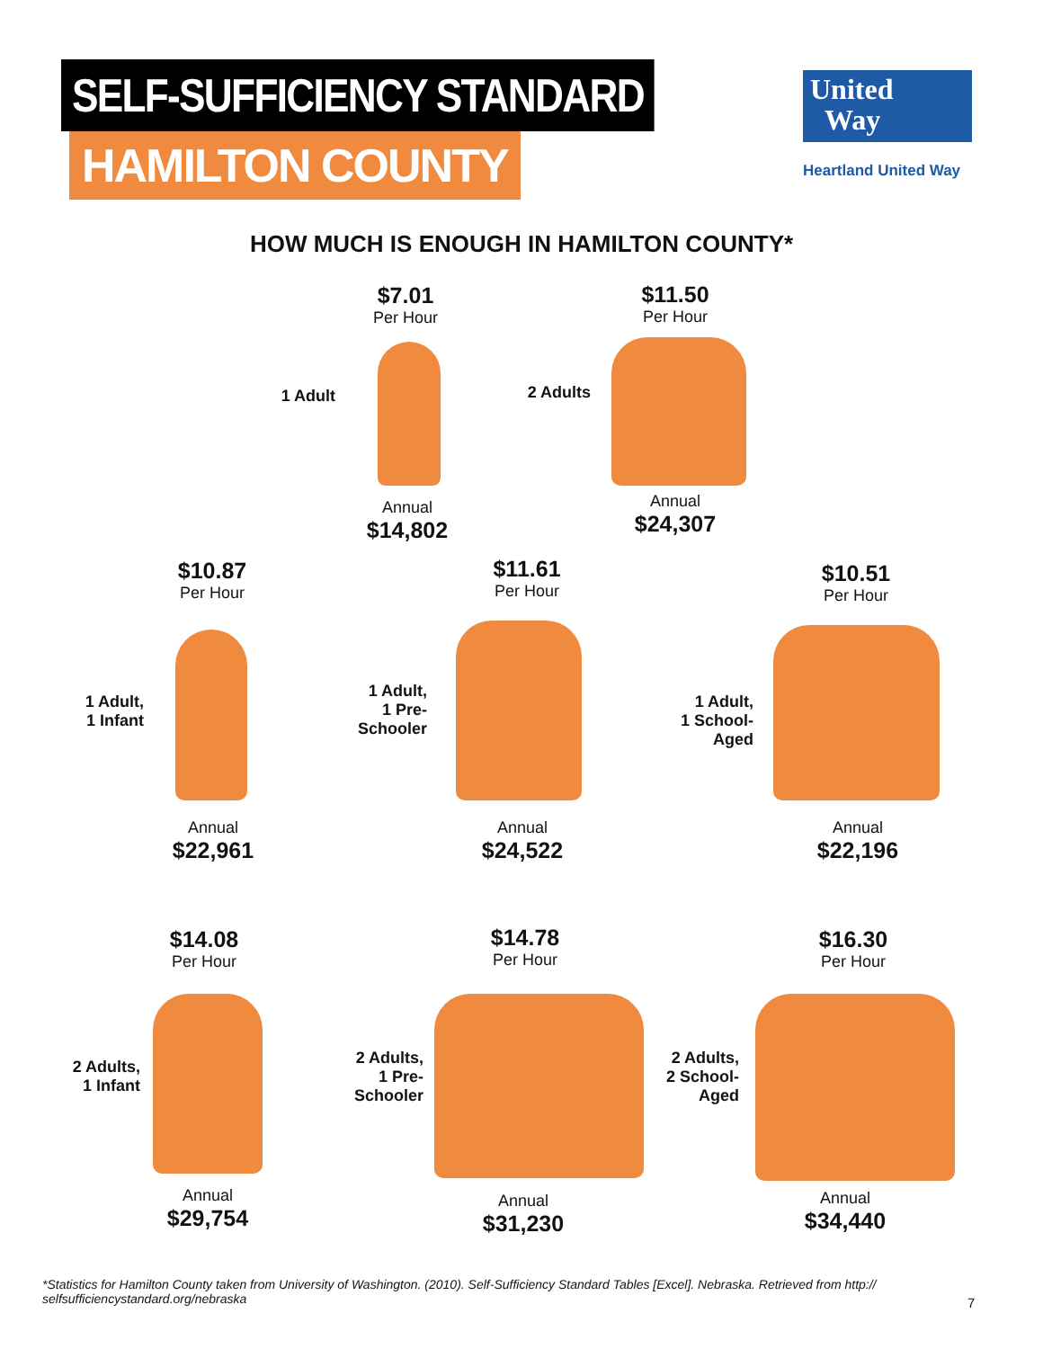SELF-SUFFICIENCY STANDARD
HAMILTON COUNTY
United
Way
Heartland United Way
HOW MUCH IS ENOUGH IN HAMILTON COUNTY*
$7.01
Per Hour
1 Adult
Annual
$14,802
$11.50
Per Hour
2 Adults
Annual
$24,307
$10.87
Per Hour
1 Adult,
1 Infant
Annual
$22,961
$11.61
Per Hour
1 Adult,
1 Pre-
Schooler
Annual
$24,522
$10.51
Per Hour
1 Adult,
1 School-
Aged
Annual
$22,196
$14.08
Per Hour
2 Adults,
1 Infant
Annual
$29,754
$14.78
Per Hour
2 Adults,
1 Pre-
Schooler
Annual
$31,230
$16.30
Per Hour
2 Adults,
2 School-
Aged
Annual
$34,440
*Statistics for Hamilton County taken from University of Washington. (2010). Self-Sufficiency Standard Tables [Excel]. Nebraska. Retrieved from http:// selfsufficiencystandard.org/nebraska
7